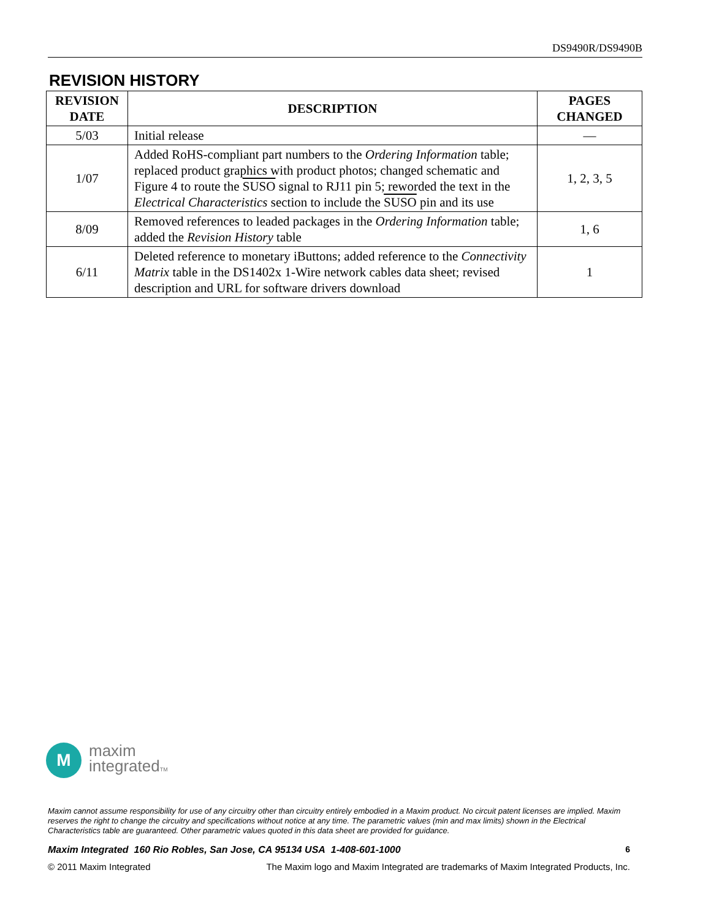DS9490R/DS9490B
REVISION HISTORY
| REVISION DATE | DESCRIPTION | PAGES CHANGED |
| --- | --- | --- |
| 5/03 | Initial release | — |
| 1/07 | Added RoHS-compliant part numbers to the Ordering Information table; replaced product graphics with product photos; changed schematic and Figure 4 to route the SUSO signal to RJ11 pin 5; reworded the text in the Electrical Characteristics section to include the SUSO pin and its use | 1, 2, 3, 5 |
| 8/09 | Removed references to leaded packages in the Ordering Information table; added the Revision History table | 1, 6 |
| 6/11 | Deleted reference to monetary iButtons; added reference to the Connectivity Matrix table in the DS1402x 1-Wire network cables data sheet; revised description and URL for software drivers download | 1 |
M
maxim
integratedTM
Maxim cannot assume responsibility for use of any circuitry other than circuitry entirely embodied in a Maxim product. No circuit patent licenses are implied. Maxim reserves the right to change the circuitry and specifications without notice at any time. The parametric values (min and max limits) shown in the Electrical Characteristics table are guaranteed. Other parametric values quoted in this data sheet are provided for guidance.
Maxim Integrated 160 Rio Robles, San Jose, CA 95134 USA 1-408-601-1000 6
© 2011 Maxim Integrated The Maxim logo and Maxim Integrated are trademarks of Maxim Integrated Products, Inc.